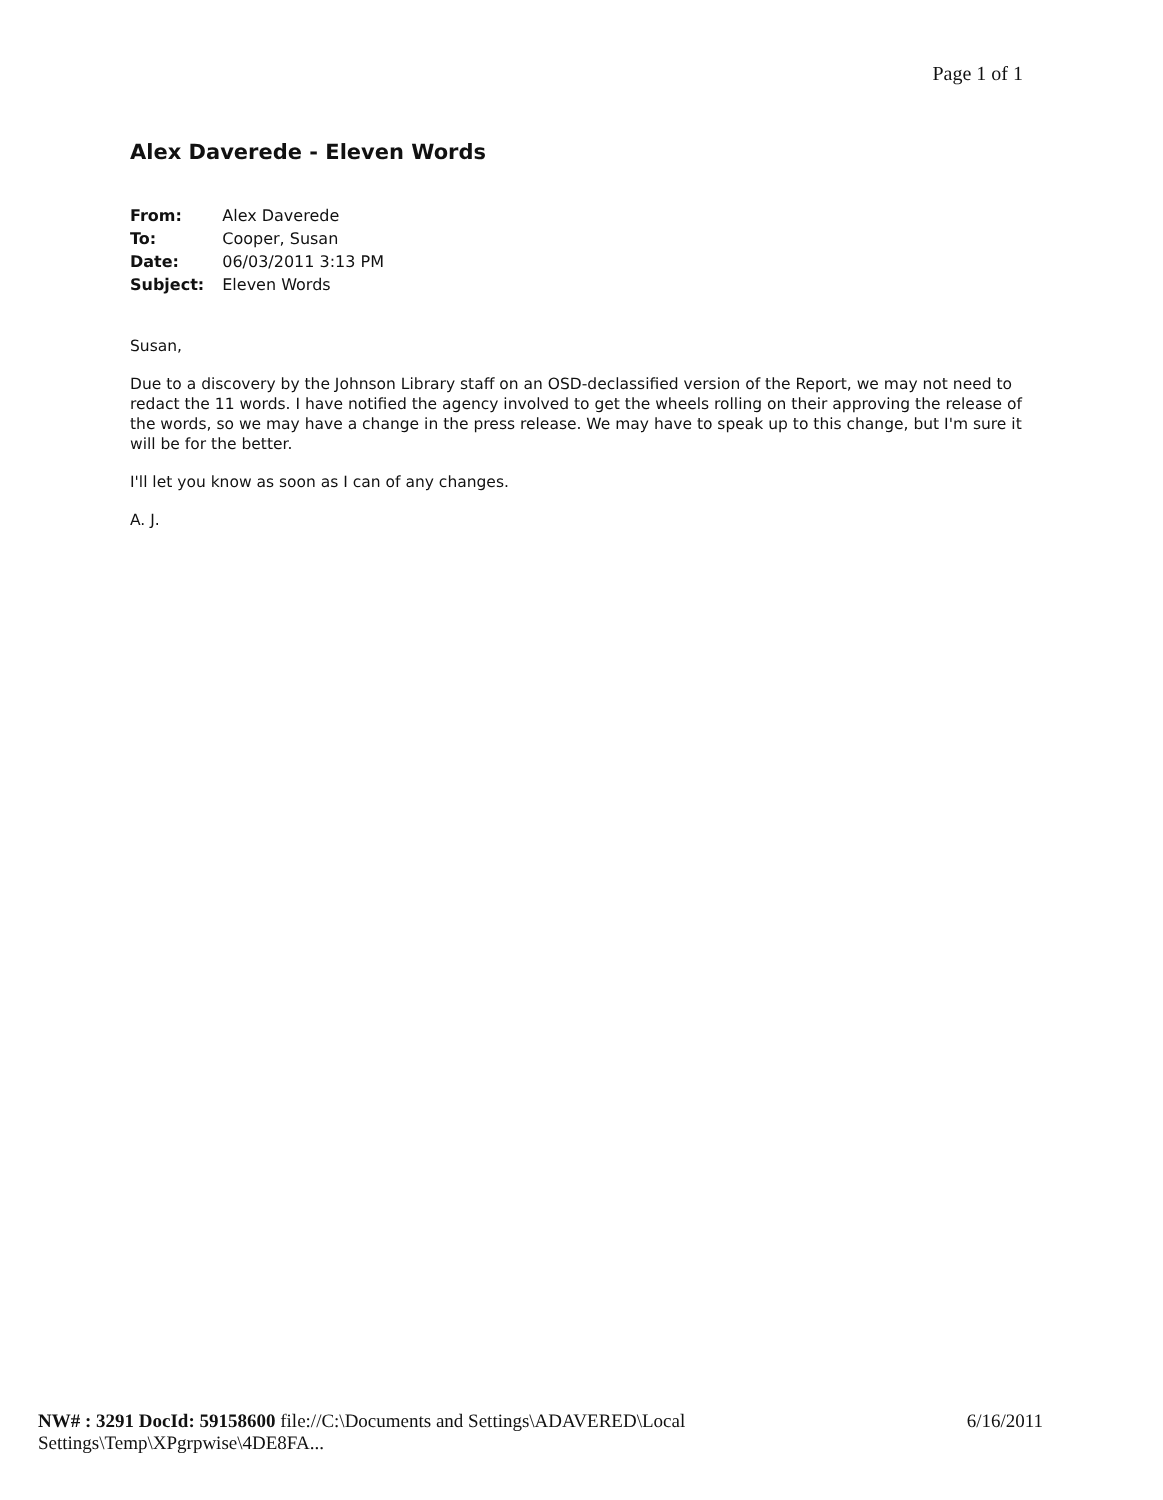Page 1 of 1
Alex Daverede - Eleven Words
| From: | Alex Daverede |
| To: | Cooper, Susan |
| Date: | 06/03/2011 3:13 PM |
| Subject: | Eleven Words |
Susan,
Due to a discovery by the Johnson Library staff on an OSD-declassified version of the Report, we may not need to redact the 11 words. I have notified the agency involved to get the wheels rolling on their approving the release of the words, so we may have a change in the press release. We may have to speak up to this change, but I'm sure it will be for the better.
I'll let you know as soon as I can of any changes.
A. J.
NW# : 3291 DocId: 59158600 file://C:\Documents and Settings\ADAVERED\Local Settings\Temp\XPgrpwise\4DE8FA... 6/16/2011